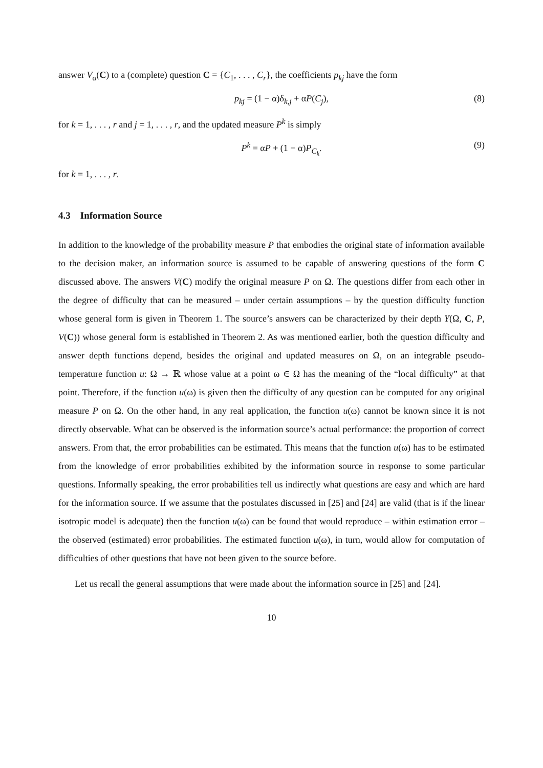answer V<sub>α</sub>(C) to a (complete) question C = {C<sub>1</sub>, . . . , C<sub>r</sub>}, the coefficients p<sub>kj</sub> have the form
p<sub>kj</sub> = (1 − α)δ<sub>k,j</sub> + αP(C<sub>j</sub>), (8)
for k = 1, . . . , r and j = 1, . . . , r, and the updated measure P<sup>k</sup> is simply
P<sup>k</sup> = αP + (1 − α)P<sub>C<sub>k</sub></sub>. (9)
for k = 1, . . . , r.
4.3 Information Source
In addition to the knowledge of the probability measure P that embodies the original state of information available to the decision maker, an information source is assumed to be capable of answering questions of the form C discussed above. The answers V(C) modify the original measure P on Ω. The questions differ from each other in the degree of difficulty that can be measured – under certain assumptions – by the question difficulty function whose general form is given in Theorem 1. The source’s answers can be characterized by their depth Y(Ω, C, P, V(C)) whose general form is established in Theorem 2. As was mentioned earlier, both the question difficulty and answer depth functions depend, besides the original and updated measures on Ω, on an integrable pseudo-temperature function u: Ω → ℝ whose value at a point ω ∈ Ω has the meaning of the “local difficulty” at that point. Therefore, if the function u(ω) is given then the difficulty of any question can be computed for any original measure P on Ω. On the other hand, in any real application, the function u(ω) cannot be known since it is not directly observable. What can be observed is the information source’s actual performance: the proportion of correct answers. From that, the error probabilities can be estimated. This means that the function u(ω) has to be estimated from the knowledge of error probabilities exhibited by the information source in response to some particular questions. Informally speaking, the error probabilities tell us indirectly what questions are easy and which are hard for the information source. If we assume that the postulates discussed in [25] and [24] are valid (that is if the linear isotropic model is adequate) then the function u(ω) can be found that would reproduce – within estimation error – the observed (estimated) error probabilities. The estimated function u(ω), in turn, would allow for computation of difficulties of other questions that have not been given to the source before.
Let us recall the general assumptions that were made about the information source in [25] and [24].
10